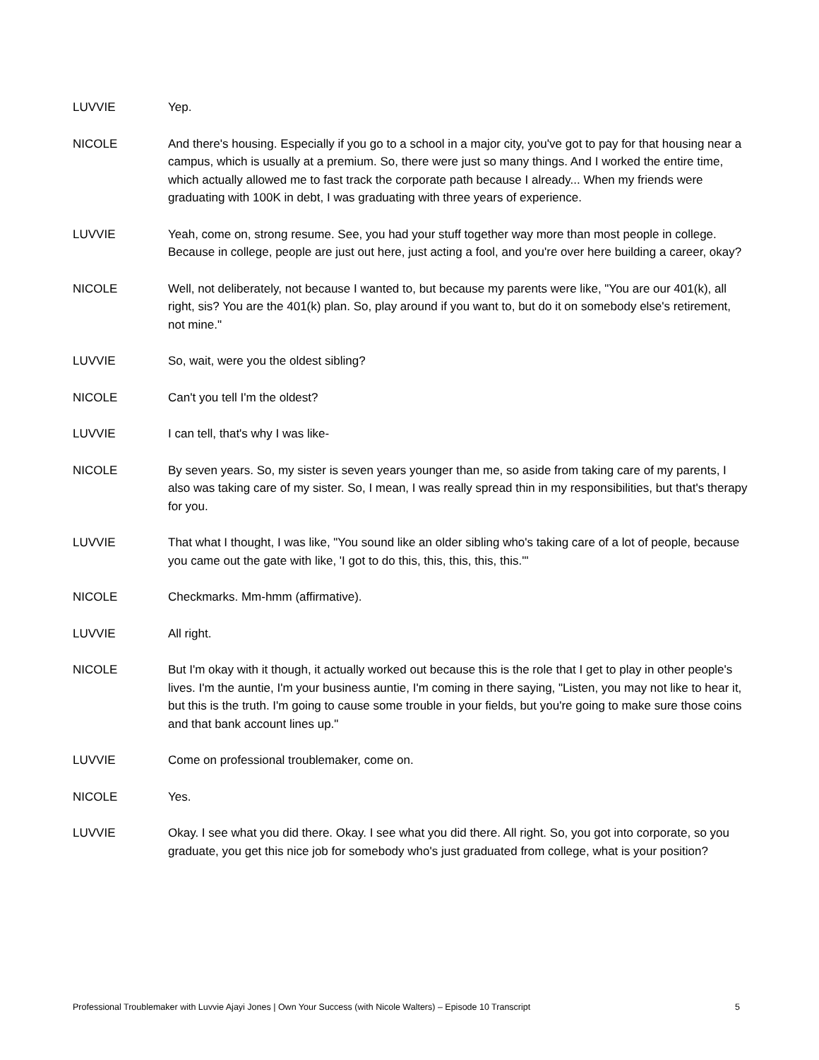LUVVIE Yep.
NICOLE And there's housing. Especially if you go to a school in a major city, you've got to pay for that housing near a campus, which is usually at a premium. So, there were just so many things. And I worked the entire time, which actually allowed me to fast track the corporate path because I already... When my friends were graduating with 100K in debt, I was graduating with three years of experience.
LUVVIE Yeah, come on, strong resume. See, you had your stuff together way more than most people in college. Because in college, people are just out here, just acting a fool, and you're over here building a career, okay?
NICOLE Well, not deliberately, not because I wanted to, but because my parents were like, "You are our 401(k), all right, sis? You are the 401(k) plan. So, play around if you want to, but do it on somebody else's retirement, not mine."
LUVVIE So, wait, were you the oldest sibling?
NICOLE Can't you tell I'm the oldest?
LUVVIE I can tell, that's why I was like-
NICOLE By seven years. So, my sister is seven years younger than me, so aside from taking care of my parents, I also was taking care of my sister. So, I mean, I was really spread thin in my responsibilities, but that's therapy for you.
LUVVIE That what I thought, I was like, "You sound like an older sibling who's taking care of a lot of people, because you came out the gate with like, 'I got to do this, this, this, this, this.'"
NICOLE Checkmarks. Mm-hmm (affirmative).
LUVVIE All right.
NICOLE But I'm okay with it though, it actually worked out because this is the role that I get to play in other people's lives. I'm the auntie, I'm your business auntie, I'm coming in there saying, "Listen, you may not like to hear it, but this is the truth. I'm going to cause some trouble in your fields, but you're going to make sure those coins and that bank account lines up."
LUVVIE Come on professional troublemaker, come on.
NICOLE Yes.
LUVVIE Okay. I see what you did there. Okay. I see what you did there. All right. So, you got into corporate, so you graduate, you get this nice job for somebody who's just graduated from college, what is your position?
Professional Troublemaker with Luvvie Ajayi Jones | Own Your Success (with Nicole Walters) – Episode 10 Transcript 5